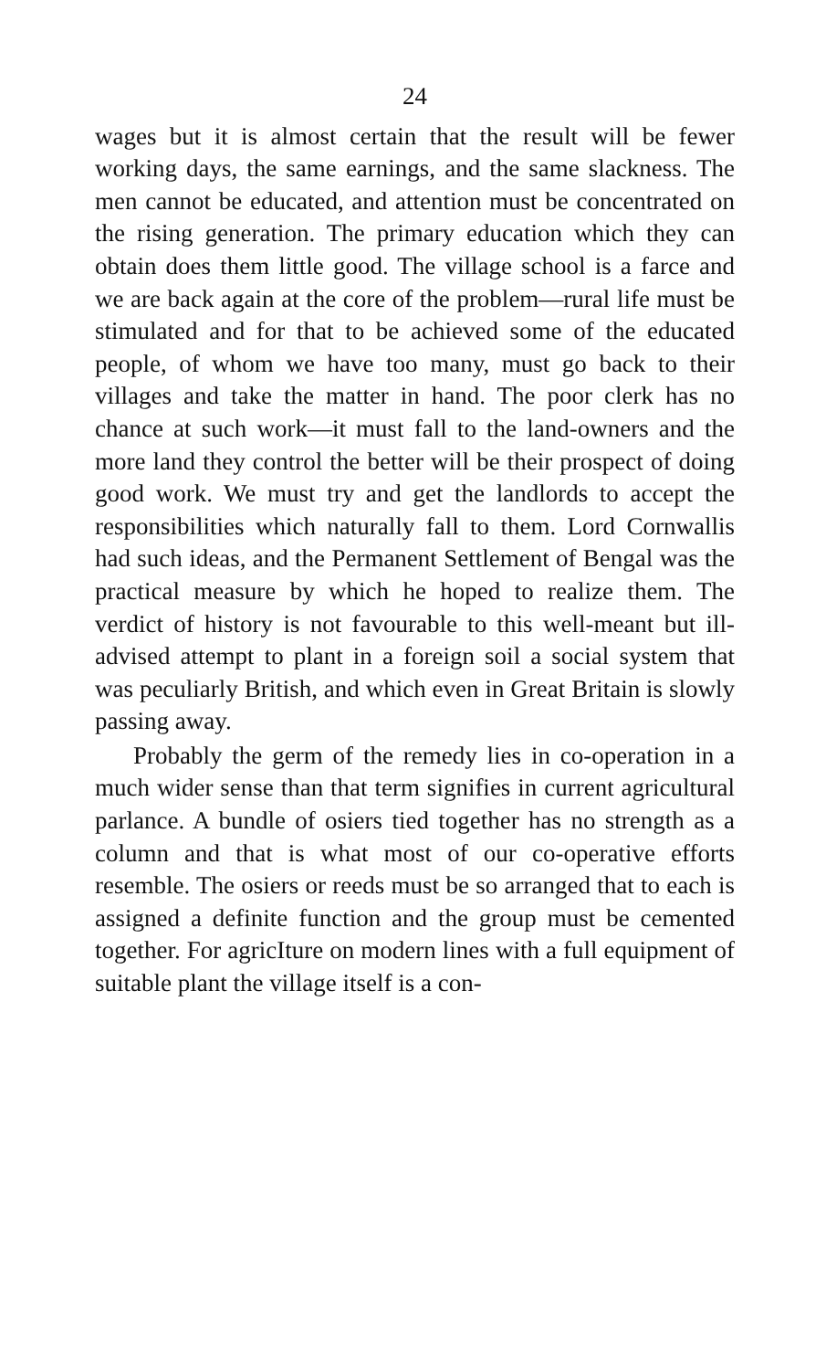24
wages but it is almost certain that the result will be fewer working days, the same earnings, and the same slackness. The men cannot be educated, and attention must be concentrated on the rising generation. The primary education which they can obtain does them little good. The village school is a farce and we are back again at the core of the problem—rural life must be stimulated and for that to be achieved some of the educated people, of whom we have too many, must go back to their villages and take the matter in hand. The poor clerk has no chance at such work—it must fall to the land-owners and the more land they control the better will be their prospect of doing good work. We must try and get the landlords to accept the responsibilities which naturally fall to them. Lord Cornwallis had such ideas, and the Permanent Settlement of Bengal was the practical measure by which he hoped to realize them. The verdict of history is not favourable to this well-meant but ill-advised attempt to plant in a foreign soil a social system that was peculiarly British, and which even in Great Britain is slowly passing away.
Probably the germ of the remedy lies in co-operation in a much wider sense than that term signifies in current agricultural parlance. A bundle of osiers tied together has no strength as a column and that is what most of our co-operative efforts resemble. The osiers or reeds must be so arranged that to each is assigned a definite function and the group must be cemented together. For agricIture on modern lines with a full equipment of suitable plant the village itself is a con-